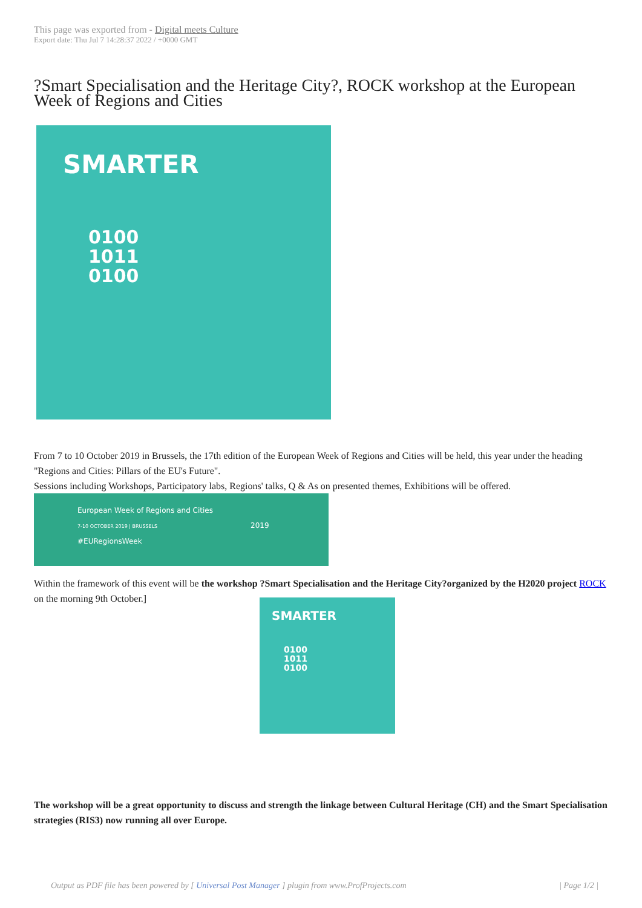This page was exported from - Digital meets Culture
Export date: Thu Jul 7 14:28:37 2022 / +0000 GMT
?Smart Specialisation and the Heritage City?, ROCK workshop at the European Week of Regions and Cities
SMARTER
0100
1011
0100
From 7 to 10 October 2019 in Brussels, the 17th edition of the European Week of Regions and Cities will be held, this year under the heading "Regions and Cities: Pillars of the EU's Future".
Sessions including Workshops, Participatory labs, Regions' talks, Q & As on presented themes, Exhibitions will be offered.
European Week of Regions and Cities
7-10 OCTOBER 2019 | BRUSSELS 2019 #EURegionsWeek
Within the framework of this event will be the workshop ?Smart Specialisation and the Heritage City?organized by the H2020 project ROCK on the morning 9th October.]
SMARTER
0100
1011
0100
The workshop will be a great opportunity to discuss and strength the linkage between Cultural Heritage (CH) and the Smart Specialisation strategies (RIS3) now running all over Europe.
Output as PDF file has been powered by [ Universal Post Manager ] plugin from www.ProfProjects.com
| Page 1/2 |